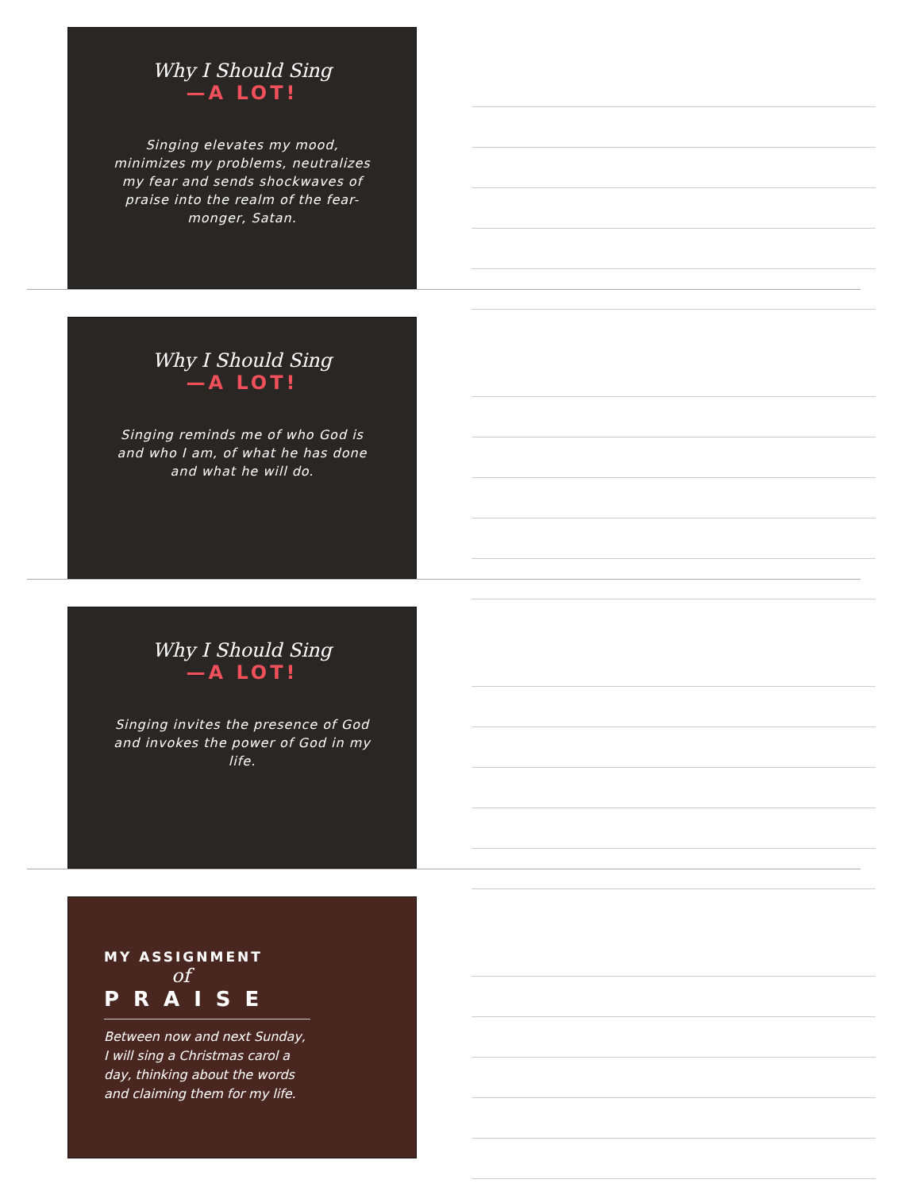Why I Should Sing
—A LOT!
Singing elevates my mood, minimizes my problems, neutralizes my fear and sends shockwaves of praise into the realm of the fear-monger, Satan.
Why I Should Sing
—A LOT!
Singing reminds me of who God is and who I am, of what he has done and what he will do.
Why I Should Sing
—A LOT!
Singing invites the presence of God and invokes the power of God in my life.
MY ASSIGNMENT
of
PRAISE
Between now and next Sunday, I will sing a Christmas carol a day, thinking about the words and claiming them for my life.